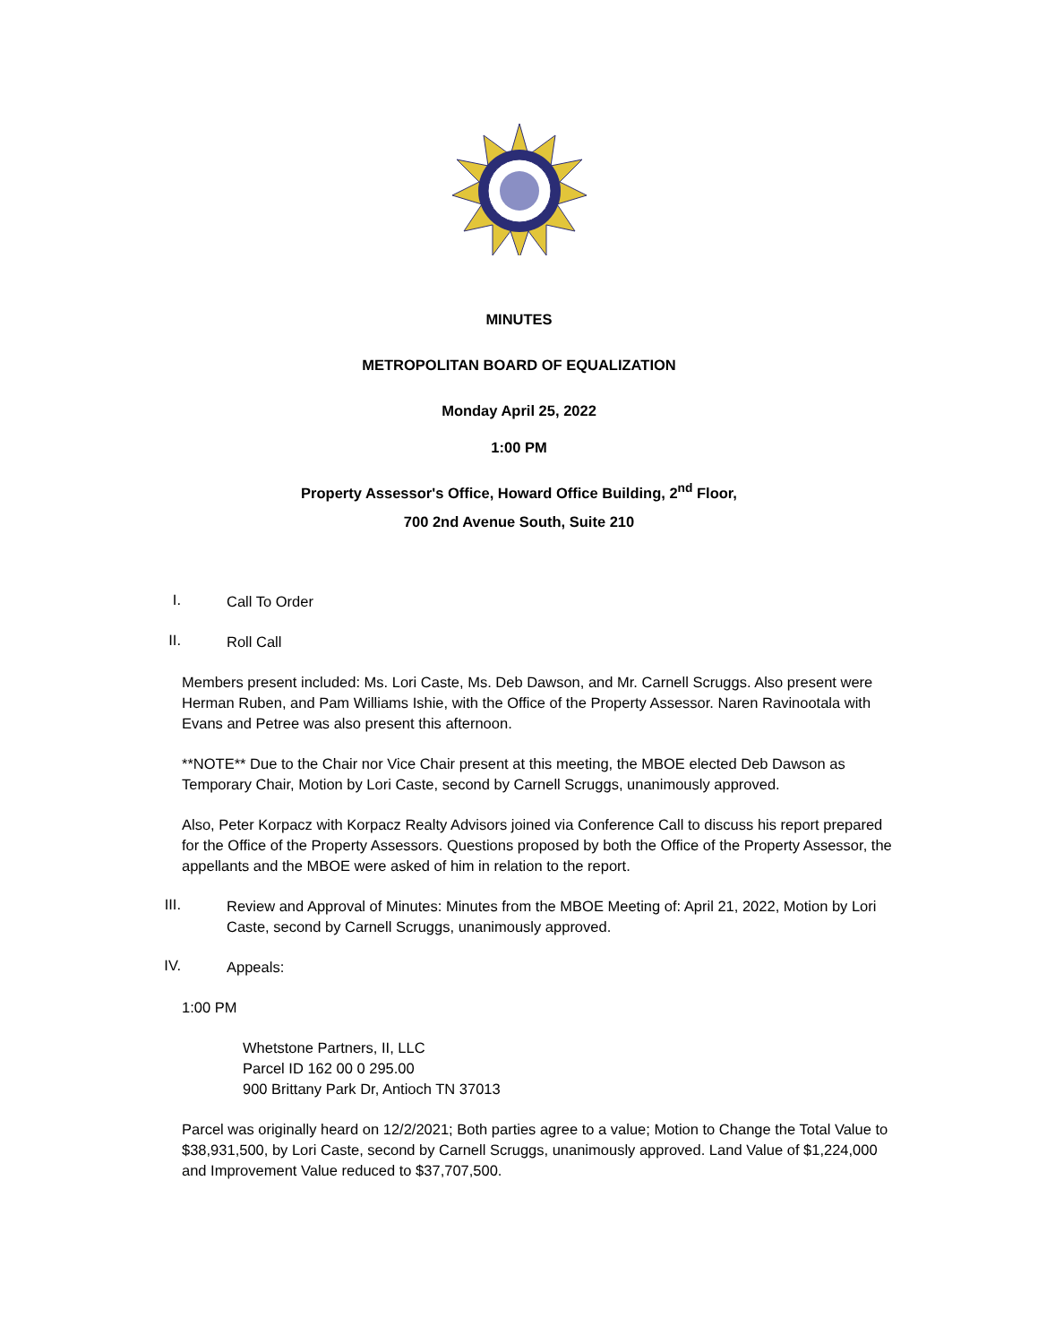MINUTES
METROPOLITAN BOARD OF EQUALIZATION
Monday April 25, 2022
1:00 PM
Property Assessor's Office, Howard Office Building, 2<sup>nd</sup> Floor,
700 2nd Avenue South, Suite 210
I.
Call To Order
II.
Roll Call
Members present included: Ms. Lori Caste, Ms. Deb Dawson, and Mr. Carnell Scruggs. Also present were Herman Ruben, and Pam Williams Ishie, with the Office of the Property Assessor. Naren Ravinootala with Evans and Petree was also present this afternoon.
**NOTE** Due to the Chair nor Vice Chair present at this meeting, the MBOE elected Deb Dawson as Temporary Chair, Motion by Lori Caste, second by Carnell Scruggs, unanimously approved.
Also, Peter Korpacz with Korpacz Realty Advisors joined via Conference Call to discuss his report prepared for the Office of the Property Assessors. Questions proposed by both the Office of the Property Assessor, the appellants and the MBOE were asked of him in relation to the report.
III.
Review and Approval of Minutes: Minutes from the MBOE Meeting of: April 21, 2022, Motion by Lori Caste, second by Carnell Scruggs, unanimously approved.
IV.
Appeals:
1:00 PM
Whetstone Partners, II, LLC
Parcel ID 162 00 0 295.00
900 Brittany Park Dr, Antioch TN 37013
Parcel was originally heard on 12/2/2021; Both parties agree to a value; Motion to Change the Total Value to $38,931,500, by Lori Caste, second by Carnell Scruggs, unanimously approved. Land Value of $1,224,000 and Improvement Value reduced to $37,707,500.